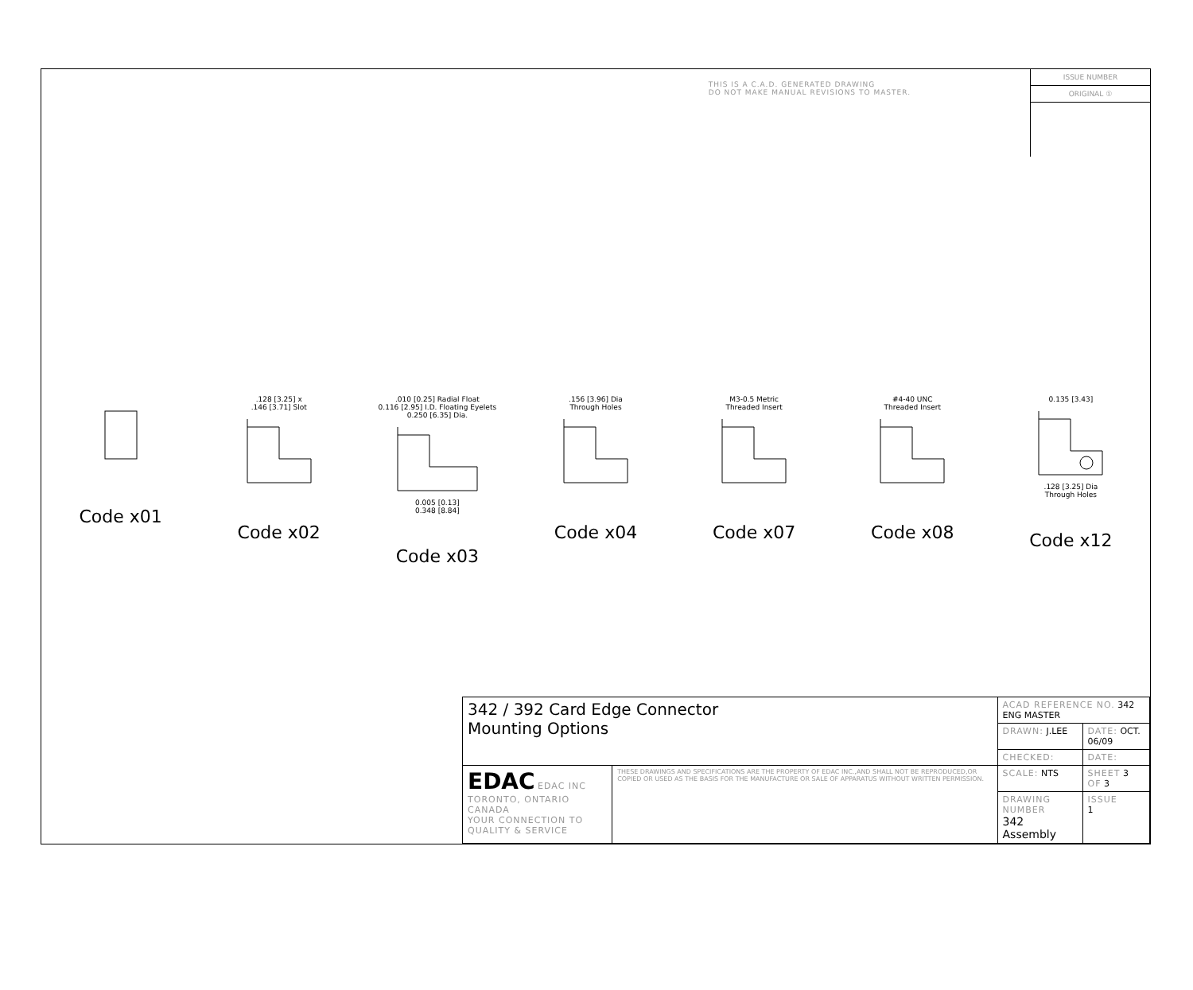THIS IS A C.A.D. GENERATED DRAWING
DO NOT MAKE MANUAL REVISIONS TO MASTER.
ISSUE NUMBER
ORIGINAL ①
Code x01
.128 [3.25] x
.146 [3.71] Slot
Code x02
.010 [0.25] Radial Float
0.116 [2.95] I.D. Floating Eyelets
0.250 [6.35] Dia.0.005 [0.13]
0.348 [8.84]
Code x03
.156 [3.96] Dia
Through Holes
Code x04
M3-0.5 Metric
Threaded Insert
Code x07
#4-40 UNC
Threaded Insert
Code x08
0.135 [3.43].128 [3.25] Dia
Through Holes
Code x12
| 342 / 392 Card Edge Connector Mounting Options | | ACAD REFERENCE NO. 342 ENG MASTER | | |
| | | DRAWN: J.LEE | DATE: OCT. 06/09 | |
| | | CHECKED: | DATE: | |
| EDAC EDAC INC TORONTO, ONTARIO CANADA YOUR CONNECTION TO QUALITY & SERVICE | THESE DRAWINGS AND SPECIFICATIONS ARE THE PROPERTY OF EDAC INC.,AND SHALL NOT BE REPRODUCED,OR COPIED OR USED AS THE BASIS FOR THE MANUFACTURE OR SALE OF APPARATUS WITHOUT WRITTEN PERMISSION. | SCALE: NTS | SHEET 3 OF 3 | |
| | | DRAWING NUMBER 342 Assembly | | ISSUE 1 |